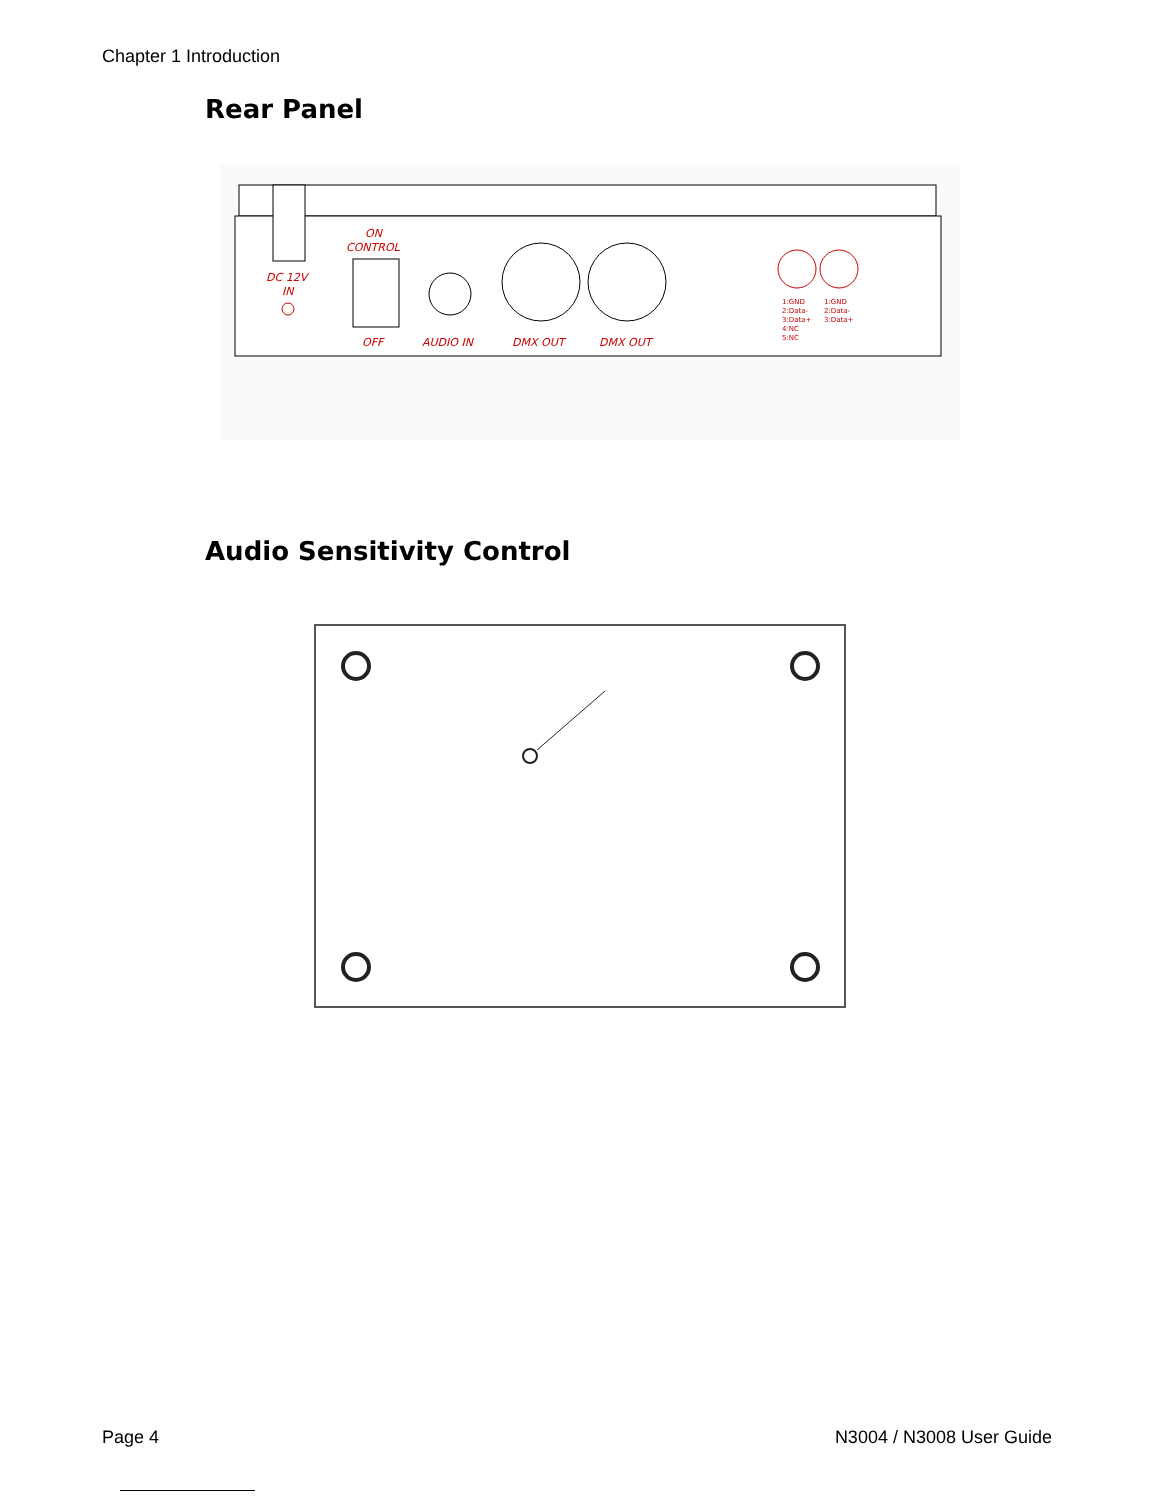Chapter 1 Introduction
Rear Panel
DC 12V
IN
ON
CONTROL
OFF
AUDIO IN
DMX OUT
DMX OUT
1:GND
2:Data-
3:Data+
4:NC
5:NC
1:GND
2:Data-
3:Data+
Audio Sensitivity Control
Page 4 N3004 / N3008 User Guide